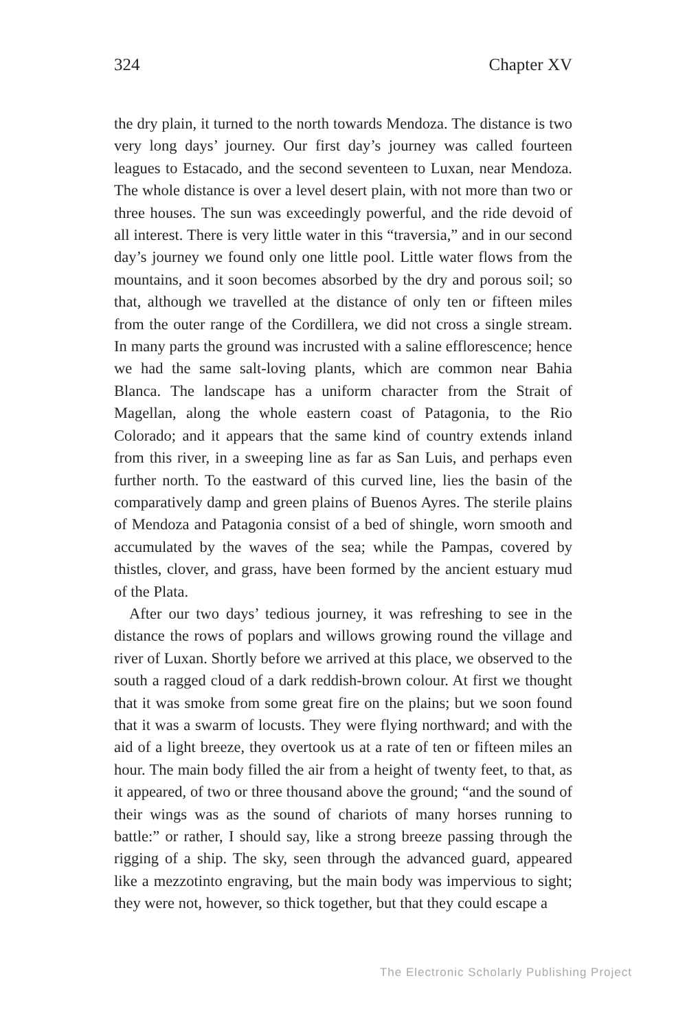324 Chapter XV
the dry plain, it turned to the north towards Mendoza. The distance is two very long days’ journey. Our first day’s journey was called fourteen leagues to Estacado, and the second seventeen to Luxan, near Mendoza. The whole distance is over a level desert plain, with not more than two or three houses. The sun was exceedingly powerful, and the ride devoid of all interest. There is very little water in this “traversia,” and in our second day’s journey we found only one little pool. Little water flows from the mountains, and it soon becomes absorbed by the dry and porous soil; so that, although we travelled at the distance of only ten or fifteen miles from the outer range of the Cordillera, we did not cross a single stream. In many parts the ground was incrusted with a saline efflorescence; hence we had the same salt-loving plants, which are common near Bahia Blanca. The landscape has a uniform character from the Strait of Magellan, along the whole eastern coast of Patagonia, to the Rio Colorado; and it appears that the same kind of country extends inland from this river, in a sweeping line as far as San Luis, and perhaps even further north. To the eastward of this curved line, lies the basin of the comparatively damp and green plains of Buenos Ayres. The sterile plains of Mendoza and Patagonia consist of a bed of shingle, worn smooth and accumulated by the waves of the sea; while the Pampas, covered by thistles, clover, and grass, have been formed by the ancient estuary mud of the Plata.
After our two days’ tedious journey, it was refreshing to see in the distance the rows of poplars and willows growing round the village and river of Luxan. Shortly before we arrived at this place, we observed to the south a ragged cloud of a dark reddish-brown colour. At first we thought that it was smoke from some great fire on the plains; but we soon found that it was a swarm of locusts. They were flying northward; and with the aid of a light breeze, they overtook us at a rate of ten or fifteen miles an hour. The main body filled the air from a height of twenty feet, to that, as it appeared, of two or three thousand above the ground; “and the sound of their wings was as the sound of chariots of many horses running to battle:” or rather, I should say, like a strong breeze passing through the rigging of a ship. The sky, seen through the advanced guard, appeared like a mezzotinto engraving, but the main body was impervious to sight; they were not, however, so thick together, but that they could escape a
The Electronic Scholarly Publishing Project